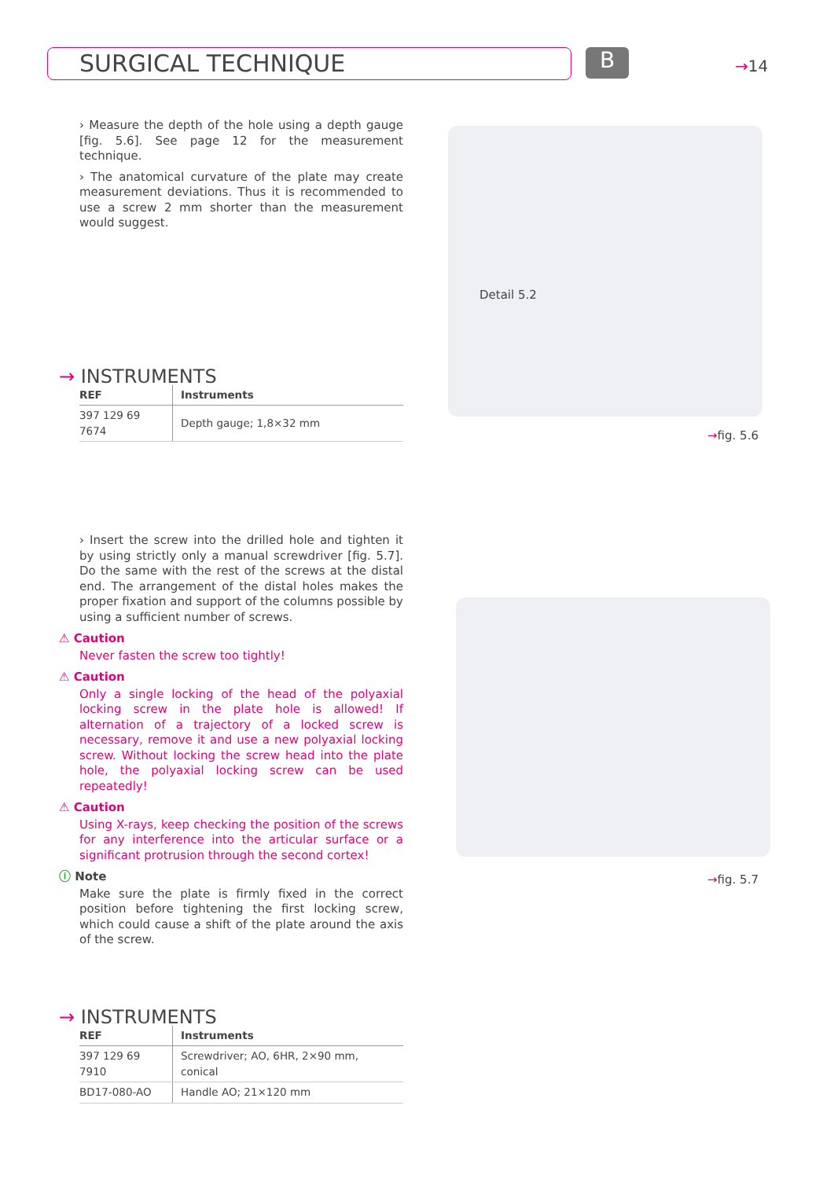SURGICAL TECHNIQUE B →14
› Measure the depth of the hole using a depth gauge [fig. 5.6]. See page 12 for the measurement technique.
› The anatomical curvature of the plate may create measurement deviations. Thus it is recommended to use a screw 2 mm shorter than the measurement would suggest.
→ INSTRUMENTS
| REF | Instruments |
| --- | --- |
| 397 129 69 7674 | Depth gauge; 1,8×32 mm |
Detail 5.2
→fig. 5.6
› Insert the screw into the drilled hole and tighten it by using strictly only a manual screwdriver [fig. 5.7]. Do the same with the rest of the screws at the distal end. The arrangement of the distal holes makes the proper fixation and support of the columns possible by using a sufficient number of screws.
⚠ Caution
Never fasten the screw too tightly!
⚠ Caution
Only a single locking of the head of the polyaxial locking screw in the plate hole is allowed! If alternation of a trajectory of a locked screw is necessary, remove it and use a new polyaxial locking screw. Without locking the screw head into the plate hole, the polyaxial locking screw can be used repeatedly!
⚠ Caution
Using X-rays, keep checking the position of the screws for any interference into the articular surface or a significant protrusion through the second cortex!
ⓘ Note
Make sure the plate is firmly fixed in the correct position before tightening the first locking screw, which could cause a shift of the plate around the axis of the screw.
→fig. 5.7
→ INSTRUMENTS
| REF | Instruments |
| --- | --- |
| 397 129 69 7910 | Screwdriver; AO, 6HR, 2×90 mm, conical |
| BD17-080-AO | Handle AO; 21×120 mm |